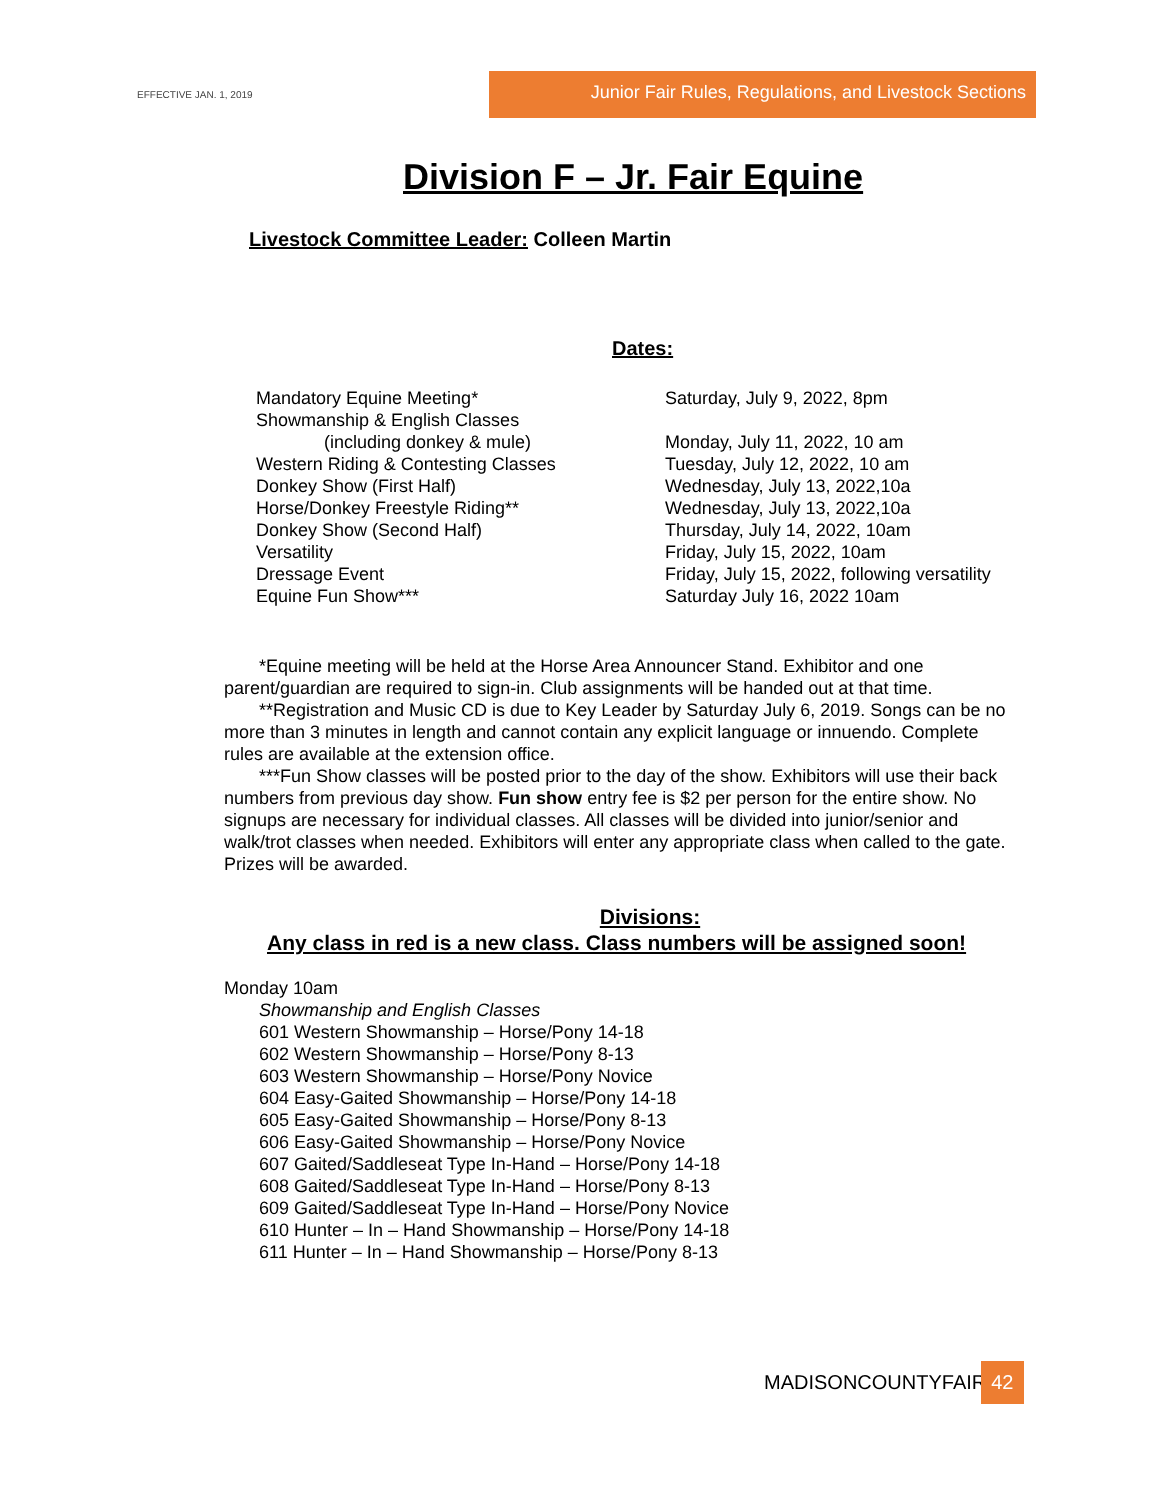EFFECTIVE JAN. 1, 2019
Junior Fair Rules, Regulations, and Livestock Sections
Division F – Jr. Fair Equine
Livestock Committee Leader: Colleen Martin
Dates:
| Mandatory Equine Meeting* | Saturday, July 9, 2022, 8pm |
| Showmanship & English Classes | |
| (including donkey & mule) | Monday, July 11, 2022, 10 am |
| Western Riding & Contesting Classes | Tuesday, July 12, 2022, 10 am |
| Donkey Show (First Half) | Wednesday, July 13, 2022,10a |
| Horse/Donkey Freestyle Riding** | Wednesday, July 13, 2022,10a |
| Donkey Show (Second Half) | Thursday, July 14, 2022, 10am |
| Versatility | Friday, July 15, 2022, 10am |
| Dressage Event | Friday, July 15, 2022, following versatility |
| Equine Fun Show*** | Saturday July 16, 2022 10am |
*Equine meeting will be held at the Horse Area Announcer Stand. Exhibitor and one parent/guardian are required to sign-in. Club assignments will be handed out at that time.
**Registration and Music CD is due to Key Leader by Saturday July 6, 2019. Songs can be no more than 3 minutes in length and cannot contain any explicit language or innuendo. Complete rules are available at the extension office.
***Fun Show classes will be posted prior to the day of the show. Exhibitors will use their back numbers from previous day show. Fun show entry fee is $2 per person for the entire show. No signups are necessary for individual classes. All classes will be divided into junior/senior and walk/trot classes when needed. Exhibitors will enter any appropriate class when called to the gate. Prizes will be awarded.
Divisions:
Any class in red is a new class. Class numbers will be assigned soon!
Monday 10am
Showmanship and English Classes
601 Western Showmanship – Horse/Pony 14-18
602 Western Showmanship – Horse/Pony 8-13
603 Western Showmanship – Horse/Pony Novice
604 Easy-Gaited Showmanship – Horse/Pony 14-18
605 Easy-Gaited Showmanship – Horse/Pony 8-13
606 Easy-Gaited Showmanship – Horse/Pony Novice
607 Gaited/Saddleseat Type In-Hand – Horse/Pony 14-18
608 Gaited/Saddleseat Type In-Hand – Horse/Pony 8-13
609 Gaited/Saddleseat Type In-Hand – Horse/Pony Novice
610 Hunter – In – Hand Showmanship – Horse/Pony 14-18
611 Hunter – In – Hand Showmanship – Horse/Pony 8-13
MADISONCOUNTYFAIR 42